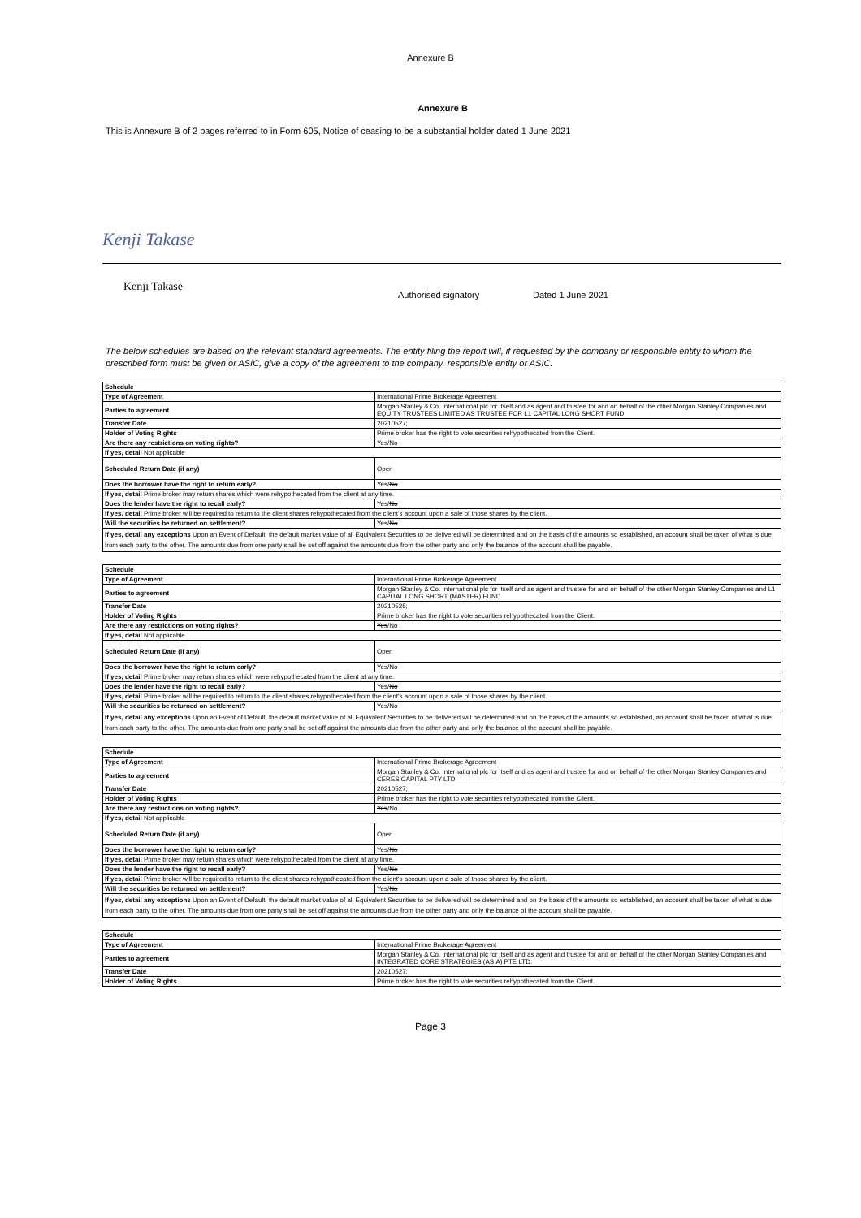Annexure B
Annexure B
This is Annexure B of 2 pages referred to in Form 605, Notice of ceasing to be a substantial holder dated 1 June 2021
Kenji Takase
Kenji Takase
Authorised signatory Dated 1 June 2021
The below schedules are based on the relevant standard agreements. The entity filing the report will, if requested by the company or responsible entity to whom the prescribed form must be given or ASIC, give a copy of the agreement to the company, responsible entity or ASIC.
| Schedule | |
| --- | --- |
| Type of Agreement | International Prime Brokerage Agreement |
| Parties to agreement | Morgan Stanley & Co. International plc for itself and as agent and trustee for and on behalf of the other Morgan Stanley Companies and EQUITY TRUSTEES LIMITED AS TRUSTEE FOR L1 CAPITAL LONG SHORT FUND |
| Transfer Date | 20210527; |
| Holder of Voting Rights | Prime broker has the right to vote securities rehypothecated from the Client. |
| Are there any restrictions on voting rights? | Yes /No |
| If yes, detail Not applicable | |
| Scheduled Return Date (if any) | Open |
| Does the borrower have the right to return early? | Yes/ No |
| If yes, detail Prime broker may return shares which were rehypothecated from the client at any time. | |
| Does the lender have the right to recall early? | Yes/ No |
| If yes, detail Prime broker will be required to return to the client shares rehypothecated from the client's account upon a sale of those shares by the client. | |
| Will the securities be returned on settlement? | Yes/ No |
| If yes, detail any exceptions Upon an Event of Default, the default market value of all Equivalent Securities to be delivered will be determined and on the basis of the amounts so established, an account shall be taken of what is due from each party to the other. The amounts due from one party shall be set off against the amounts due from the other party and only the balance of the account shall be payable. | |
| Schedule | |
| --- | --- |
| Type of Agreement | International Prime Brokerage Agreement |
| Parties to agreement | Morgan Stanley & Co. International plc for itself and as agent and trustee for and on behalf of the other Morgan Stanley Companies and L1 CAPITAL LONG SHORT (MASTER) FUND |
| Transfer Date | 20210525; |
| Holder of Voting Rights | Prime broker has the right to vote securities rehypothecated from the Client. |
| Are there any restrictions on voting rights? | Yes /No |
| If yes, detail Not applicable | |
| Scheduled Return Date (if any) | Open |
| Does the borrower have the right to return early? | Yes/ No |
| If yes, detail Prime broker may return shares which were rehypothecated from the client at any time. | |
| Does the lender have the right to recall early? | Yes/ No |
| If yes, detail Prime broker will be required to return to the client shares rehypothecated from the client's account upon a sale of those shares by the client. | |
| Will the securities be returned on settlement? | Yes/ No |
| If yes, detail any exceptions Upon an Event of Default, the default market value of all Equivalent Securities to be delivered will be determined and on the basis of the amounts so established, an account shall be taken of what is due from each party to the other. The amounts due from one party shall be set off against the amounts due from the other party and only the balance of the account shall be payable. | |
| Schedule | |
| --- | --- |
| Type of Agreement | International Prime Brokerage Agreement |
| Parties to agreement | Morgan Stanley & Co. International plc for itself and as agent and trustee for and on behalf of the other Morgan Stanley Companies and CERES CAPITAL PTY LTD |
| Transfer Date | 20210527; |
| Holder of Voting Rights | Prime broker has the right to vote securities rehypothecated from the Client. |
| Are there any restrictions on voting rights? | Yes /No |
| If yes, detail Not applicable | |
| Scheduled Return Date (if any) | Open |
| Does the borrower have the right to return early? | Yes/ No |
| If yes, detail Prime broker may return shares which were rehypothecated from the client at any time. | |
| Does the lender have the right to recall early? | Yes/ No |
| If yes, detail Prime broker will be required to return to the client shares rehypothecated from the client's account upon a sale of those shares by the client. | |
| Will the securities be returned on settlement? | Yes/ No |
| If yes, detail any exceptions Upon an Event of Default, the default market value of all Equivalent Securities to be delivered will be determined and on the basis of the amounts so established, an account shall be taken of what is due from each party to the other. The amounts due from one party shall be set off against the amounts due from the other party and only the balance of the account shall be payable. | |
| Schedule | |
| --- | --- |
| Type of Agreement | International Prime Brokerage Agreement |
| Parties to agreement | Morgan Stanley & Co. International plc for itself and as agent and trustee for and on behalf of the other Morgan Stanley Companies and INTEGRATED CORE STRATEGIES (ASIA) PTE LTD. |
| Transfer Date | 20210527; |
| Holder of Voting Rights | Prime broker has the right to vote securities rehypothecated from the Client. |
Page 3